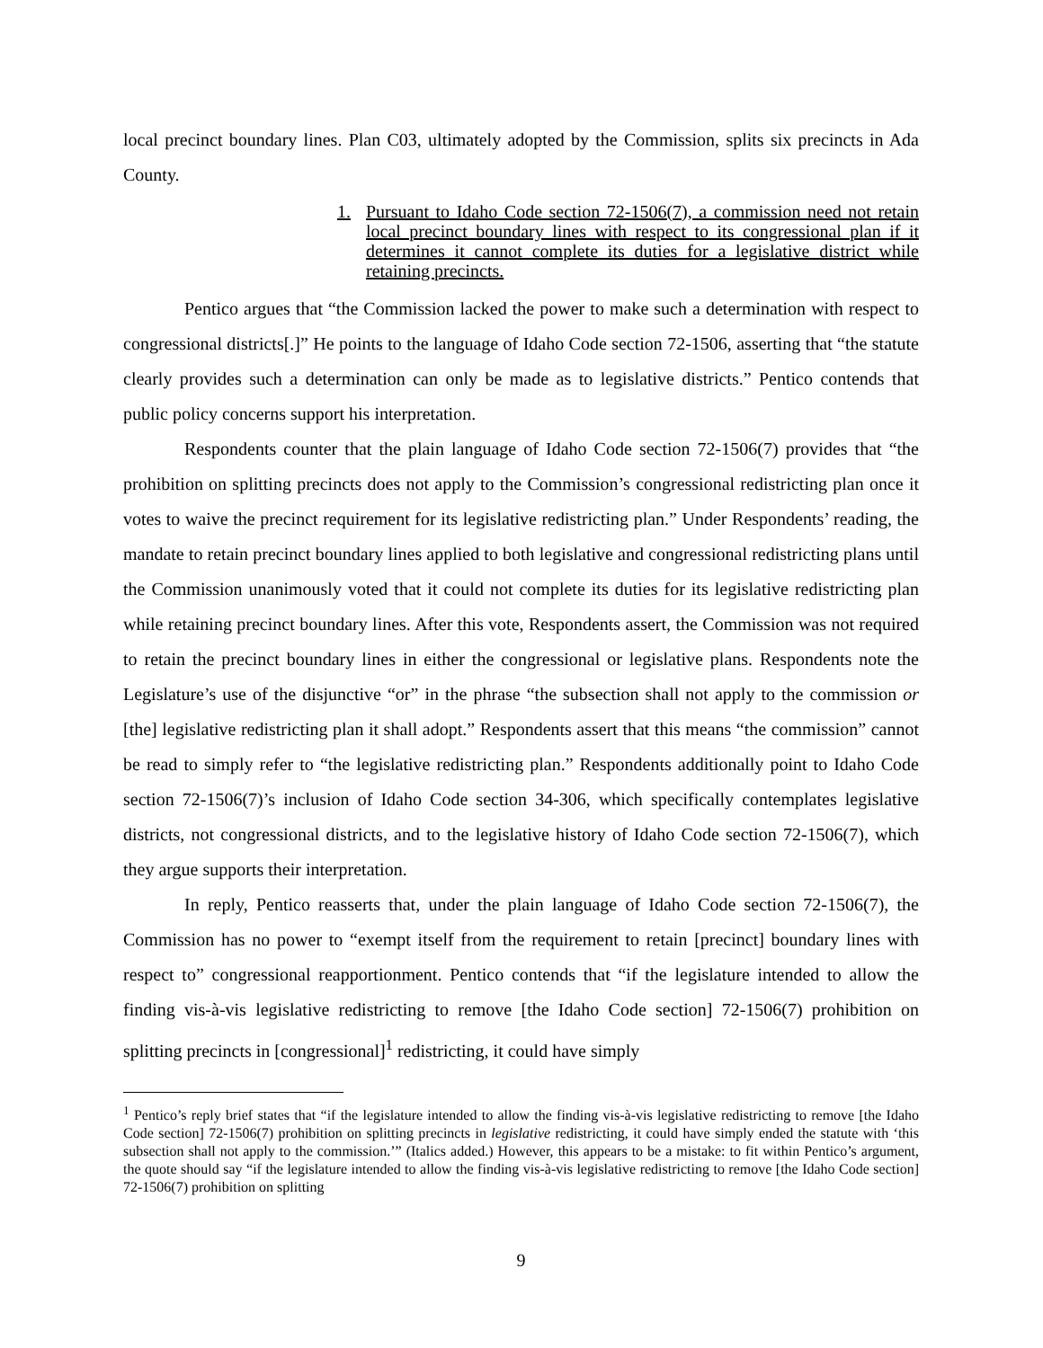local precinct boundary lines. Plan C03, ultimately adopted by the Commission, splits six precincts in Ada County.
1. Pursuant to Idaho Code section 72-1506(7), a commission need not retain local precinct boundary lines with respect to its congressional plan if it determines it cannot complete its duties for a legislative district while retaining precincts.
Pentico argues that “the Commission lacked the power to make such a determination with respect to congressional districts[.]” He points to the language of Idaho Code section 72-1506, asserting that “the statute clearly provides such a determination can only be made as to legislative districts.” Pentico contends that public policy concerns support his interpretation.
Respondents counter that the plain language of Idaho Code section 72-1506(7) provides that “the prohibition on splitting precincts does not apply to the Commission’s congressional redistricting plan once it votes to waive the precinct requirement for its legislative redistricting plan.” Under Respondents’ reading, the mandate to retain precinct boundary lines applied to both legislative and congressional redistricting plans until the Commission unanimously voted that it could not complete its duties for its legislative redistricting plan while retaining precinct boundary lines. After this vote, Respondents assert, the Commission was not required to retain the precinct boundary lines in either the congressional or legislative plans. Respondents note the Legislature’s use of the disjunctive “or” in the phrase “the subsection shall not apply to the commission or [the] legislative redistricting plan it shall adopt.” Respondents assert that this means “the commission” cannot be read to simply refer to “the legislative redistricting plan.” Respondents additionally point to Idaho Code section 72-1506(7)’s inclusion of Idaho Code section 34-306, which specifically contemplates legislative districts, not congressional districts, and to the legislative history of Idaho Code section 72-1506(7), which they argue supports their interpretation.
In reply, Pentico reasserts that, under the plain language of Idaho Code section 72-1506(7), the Commission has no power to “exempt itself from the requirement to retain [precinct] boundary lines with respect to” congressional reapportionment. Pentico contends that “if the legislature intended to allow the finding vis-à-vis legislative redistricting to remove [the Idaho Code section] 72-1506(7) prohibition on splitting precincts in [congressional]<sup>1</sup> redistricting, it could have simply
<sup>1</sup> Pentico’s reply brief states that “if the legislature intended to allow the finding vis-à-vis legislative redistricting to remove [the Idaho Code section] 72-1506(7) prohibition on splitting precincts in legislative redistricting, it could have simply ended the statute with ‘this subsection shall not apply to the commission.’” (Italics added.) However, this appears to be a mistake: to fit within Pentico’s argument, the quote should say “if the legislature intended to allow the finding vis-à-vis legislative redistricting to remove [the Idaho Code section] 72-1506(7) prohibition on splitting
9